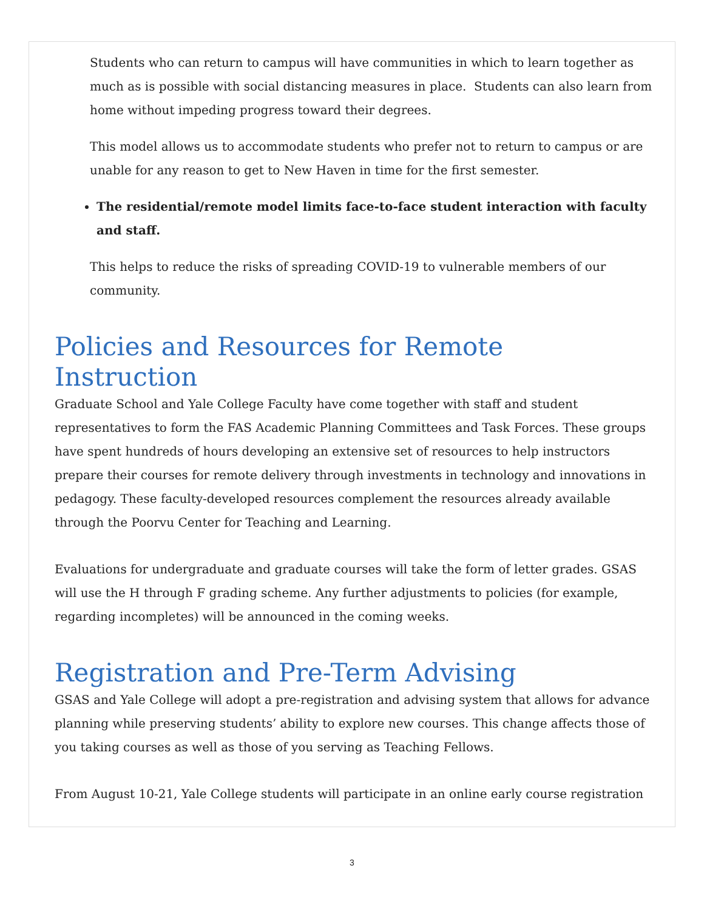Students who can return to campus will have communities in which to learn together as much as is possible with social distancing measures in place. Students can also learn from home without impeding progress toward their degrees.
This model allows us to accommodate students who prefer not to return to campus or are unable for any reason to get to New Haven in time for the first semester.
The residential/remote model limits face-to-face student interaction with faculty and staff.
This helps to reduce the risks of spreading COVID-19 to vulnerable members of our community.
Policies and Resources for Remote Instruction
Graduate School and Yale College Faculty have come together with staff and student representatives to form the FAS Academic Planning Committees and Task Forces. These groups have spent hundreds of hours developing an extensive set of resources to help instructors prepare their courses for remote delivery through investments in technology and innovations in pedagogy. These faculty-developed resources complement the resources already available through the Poorvu Center for Teaching and Learning.
Evaluations for undergraduate and graduate courses will take the form of letter grades. GSAS will use the H through F grading scheme. Any further adjustments to policies (for example, regarding incompletes) will be announced in the coming weeks.
Registration and Pre-Term Advising
GSAS and Yale College will adopt a pre-registration and advising system that allows for advance planning while preserving students’ ability to explore new courses. This change affects those of you taking courses as well as those of you serving as Teaching Fellows.
From August 10-21, Yale College students will participate in an online early course registration
3